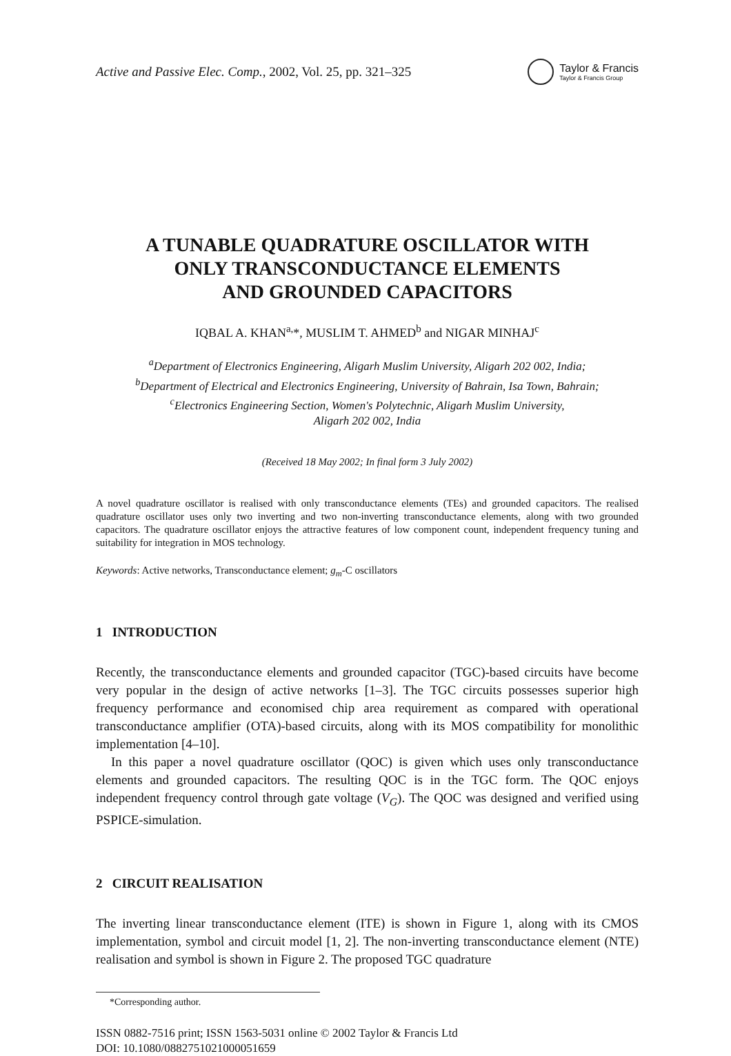Active and Passive Elec. Comp., 2002, Vol. 25, pp. 321–325
Taylor & Francis
Taylor & Francis Group
A TUNABLE QUADRATURE OSCILLATOR WITH
ONLY TRANSCONDUCTANCE ELEMENTS
AND GROUNDED CAPACITORS
IQBAL A. KHAN<sup>a,</sup>*, MUSLIM T. AHMED<sup>b</sup> and NIGAR MINHAJ<sup>c</sup>
<sup>a</sup> Department of Electronics Engineering, Aligarh Muslim University, Aligarh 202 002, India;
<sup>b</sup> Department of Electrical and Electronics Engineering, University of Bahrain, Isa Town, Bahrain;
<sup>c</sup> Electronics Engineering Section, Women's Polytechnic, Aligarh Muslim University,
Aligarh 202 002, India
(Received 18 May 2002; In final form 3 July 2002)
A novel quadrature oscillator is realised with only transconductance elements (TEs) and grounded capacitors. The realised quadrature oscillator uses only two inverting and two non-inverting transconductance elements, along with two grounded capacitors. The quadrature oscillator enjoys the attractive features of low component count, independent frequency tuning and suitability for integration in MOS technology.
Keywords: Active networks, Transconductance element; g<sub>m</sub>-C oscillators
1 INTRODUCTION
Recently, the transconductance elements and grounded capacitor (TGC)-based circuits have become very popular in the design of active networks [1–3]. The TGC circuits possesses superior high frequency performance and economised chip area requirement as compared with operational transconductance amplifier (OTA)-based circuits, along with its MOS compatibility for monolithic implementation [4–10].
In this paper a novel quadrature oscillator (QOC) is given which uses only transconductance elements and grounded capacitors. The resulting QOC is in the TGC form. The QOC enjoys independent frequency control through gate voltage (V<sub>G</sub>). The QOC was designed and verified using PSPICE-simulation.
2 CIRCUIT REALISATION
The inverting linear transconductance element (ITE) is shown in Figure 1, along with its CMOS implementation, symbol and circuit model [1, 2]. The non-inverting transconductance element (NTE) realisation and symbol is shown in Figure 2. The proposed TGC quadrature
*Corresponding author.
ISSN 0882-7516 print; ISSN 1563-5031 online © 2002 Taylor & Francis Ltd
DOI: 10.1080/0882751021000051659